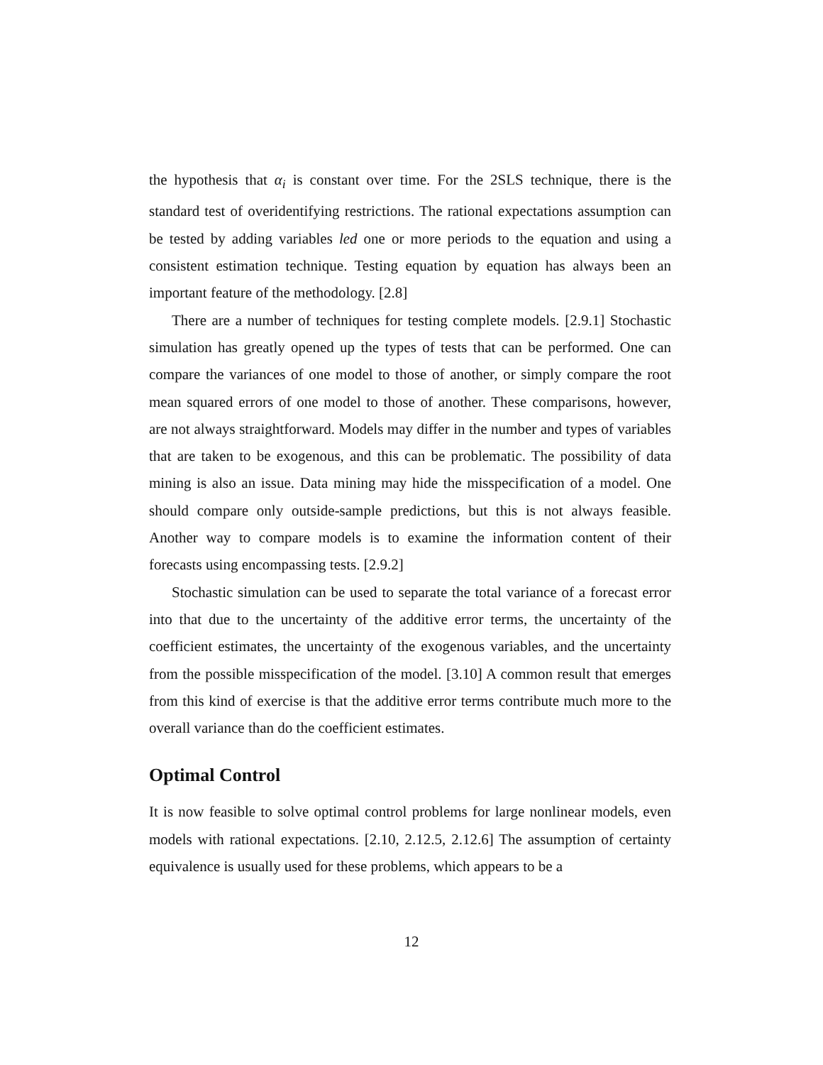the hypothesis that α<sub>i</sub> is constant over time. For the 2SLS technique, there is the standard test of overidentifying restrictions. The rational expectations assumption can be tested by adding variables led one or more periods to the equation and using a consistent estimation technique. Testing equation by equation has always been an important feature of the methodology. [2.8]
There are a number of techniques for testing complete models. [2.9.1] Stochastic simulation has greatly opened up the types of tests that can be performed. One can compare the variances of one model to those of another, or simply compare the root mean squared errors of one model to those of another. These comparisons, however, are not always straightforward. Models may differ in the number and types of variables that are taken to be exogenous, and this can be problematic. The possibility of data mining is also an issue. Data mining may hide the misspecification of a model. One should compare only outside-sample predictions, but this is not always feasible. Another way to compare models is to examine the information content of their forecasts using encompassing tests. [2.9.2]
Stochastic simulation can be used to separate the total variance of a forecast error into that due to the uncertainty of the additive error terms, the uncertainty of the coefficient estimates, the uncertainty of the exogenous variables, and the uncertainty from the possible misspecification of the model. [3.10] A common result that emerges from this kind of exercise is that the additive error terms contribute much more to the overall variance than do the coefficient estimates.
Optimal Control
It is now feasible to solve optimal control problems for large nonlinear models, even models with rational expectations. [2.10, 2.12.5, 2.12.6] The assumption of certainty equivalence is usually used for these problems, which appears to be a
12